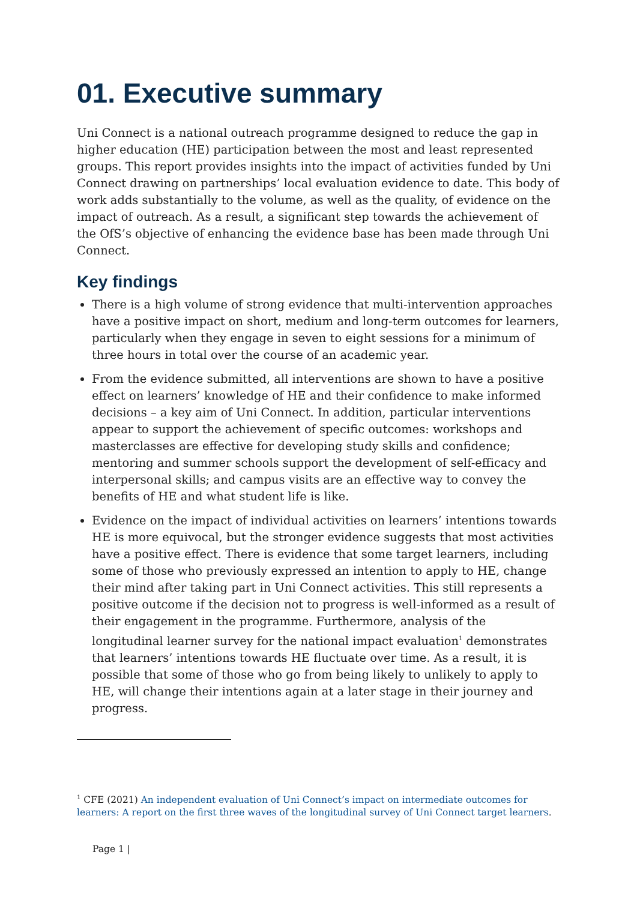01. Executive summary
Uni Connect is a national outreach programme designed to reduce the gap in higher education (HE) participation between the most and least represented groups. This report provides insights into the impact of activities funded by Uni Connect drawing on partnerships’ local evaluation evidence to date. This body of work adds substantially to the volume, as well as the quality, of evidence on the impact of outreach. As a result, a significant step towards the achievement of the OfS’s objective of enhancing the evidence base has been made through Uni Connect.
Key findings
There is a high volume of strong evidence that multi-intervention approaches have a positive impact on short, medium and long-term outcomes for learners, particularly when they engage in seven to eight sessions for a minimum of three hours in total over the course of an academic year.
From the evidence submitted, all interventions are shown to have a positive effect on learners’ knowledge of HE and their confidence to make informed decisions – a key aim of Uni Connect. In addition, particular interventions appear to support the achievement of specific outcomes: workshops and masterclasses are effective for developing study skills and confidence; mentoring and summer schools support the development of self-efficacy and interpersonal skills; and campus visits are an effective way to convey the benefits of HE and what student life is like.
Evidence on the impact of individual activities on learners’ intentions towards HE is more equivocal, but the stronger evidence suggests that most activities have a positive effect. There is evidence that some target learners, including some of those who previously expressed an intention to apply to HE, change their mind after taking part in Uni Connect activities. This still represents a positive outcome if the decision not to progress is well-informed as a result of their engagement in the programme. Furthermore, analysis of the longitudinal learner survey for the national impact evaluation<sup>1</sup> demonstrates that learners’ intentions towards HE fluctuate over time. As a result, it is possible that some of those who go from being likely to unlikely to apply to HE, will change their intentions again at a later stage in their journey and progress.
<sup>1</sup> CFE (2021) An independent evaluation of Uni Connect’s impact on intermediate outcomes for learners: A report on the first three waves of the longitudinal survey of Uni Connect target learners.
Page 1 |